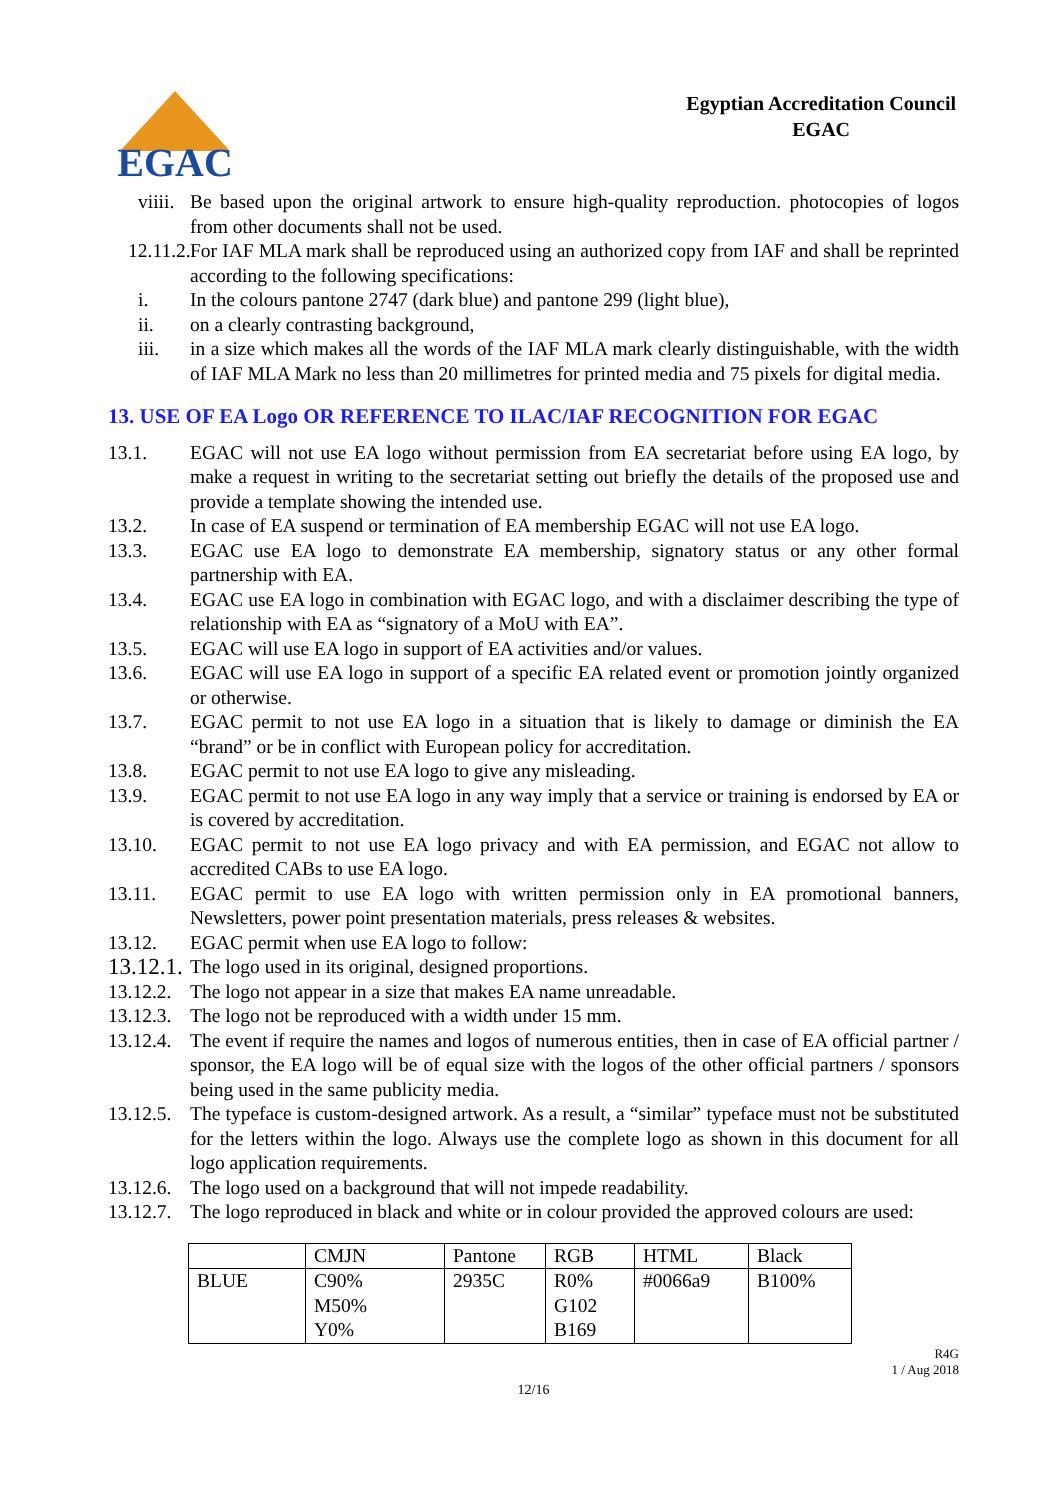EGAC
Egyptian Accreditation Council
EGAC
viiii. Be based upon the original artwork to ensure high-quality reproduction. photocopies of logos from other documents shall not be used.
12.11.2. For IAF MLA mark shall be reproduced using an authorized copy from IAF and shall be reprinted according to the following specifications:
i. In the colours pantone 2747 (dark blue) and pantone 299 (light blue),
ii. on a clearly contrasting background,
iii. in a size which makes all the words of the IAF MLA mark clearly distinguishable, with the width of IAF MLA Mark no less than 20 millimetres for printed media and 75 pixels for digital media.
13. USE OF EA Logo OR REFERENCE TO ILAC/IAF RECOGNITION FOR EGAC
13.1. EGAC will not use EA logo without permission from EA secretariat before using EA logo, by make a request in writing to the secretariat setting out briefly the details of the proposed use and provide a template showing the intended use.
13.2. In case of EA suspend or termination of EA membership EGAC will not use EA logo.
13.3. EGAC use EA logo to demonstrate EA membership, signatory status or any other formal partnership with EA.
13.4. EGAC use EA logo in combination with EGAC logo, and with a disclaimer describing the type of relationship with EA as “signatory of a MoU with EA”.
13.5. EGAC will use EA logo in support of EA activities and/or values.
13.6. EGAC will use EA logo in support of a specific EA related event or promotion jointly organized or otherwise.
13.7. EGAC permit to not use EA logo in a situation that is likely to damage or diminish the EA “brand” or be in conflict with European policy for accreditation.
13.8. EGAC permit to not use EA logo to give any misleading.
13.9. EGAC permit to not use EA logo in any way imply that a service or training is endorsed by EA or is covered by accreditation.
13.10. EGAC permit to not use EA logo privacy and with EA permission, and EGAC not allow to accredited CABs to use EA logo.
13.11. EGAC permit to use EA logo with written permission only in EA promotional banners, Newsletters, power point presentation materials, press releases & websites.
13.12. EGAC permit when use EA logo to follow:
13.12.1. The logo used in its original, designed proportions.
13.12.2. The logo not appear in a size that makes EA name unreadable.
13.12.3. The logo not be reproduced with a width under 15 mm.
13.12.4. The event if require the names and logos of numerous entities, then in case of EA official partner / sponsor, the EA logo will be of equal size with the logos of the other official partners / sponsors being used in the same publicity media.
13.12.5. The typeface is custom-designed artwork. As a result, a “similar” typeface must not be substituted for the letters within the logo. Always use the complete logo as shown in this document for all logo application requirements.
13.12.6. The logo used on a background that will not impede readability.
13.12.7. The logo reproduced in black and white or in colour provided the approved colours are used:
| | CMJN | Pantone | RGB | HTML | Black |
| BLUE | C90% M50% Y0% | 2935C | R0% G102 B169 | #0066a9 | B100% |
R4G
1 / Aug 2018
12/16